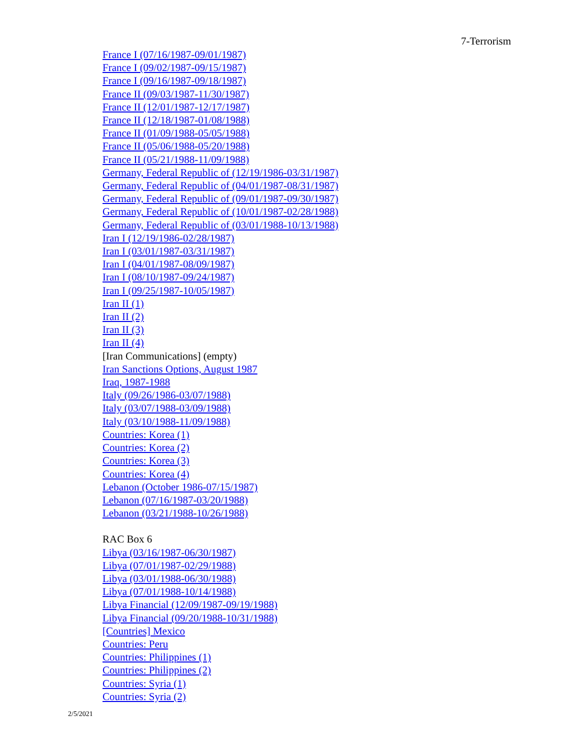7-Terrorism
France I (07/16/1987-09/01/1987)
France I (09/02/1987-09/15/1987)
France I (09/16/1987-09/18/1987)
France II (09/03/1987-11/30/1987)
France II (12/01/1987-12/17/1987)
France II (12/18/1987-01/08/1988)
France II (01/09/1988-05/05/1988)
France II (05/06/1988-05/20/1988)
France II (05/21/1988-11/09/1988)
Germany, Federal Republic of (12/19/1986-03/31/1987)
Germany, Federal Republic of (04/01/1987-08/31/1987)
Germany, Federal Republic of (09/01/1987-09/30/1987)
Germany, Federal Republic of (10/01/1987-02/28/1988)
Germany, Federal Republic of (03/01/1988-10/13/1988)
Iran I (12/19/1986-02/28/1987)
Iran I (03/01/1987-03/31/1987)
Iran I (04/01/1987-08/09/1987)
Iran I (08/10/1987-09/24/1987)
Iran I (09/25/1987-10/05/1987)
Iran II (1)
Iran II (2)
Iran II (3)
Iran II (4)
[Iran Communications] (empty)
Iran Sanctions Options, August 1987
Iraq, 1987-1988
Italy (09/26/1986-03/07/1988)
Italy (03/07/1988-03/09/1988)
Italy (03/10/1988-11/09/1988)
Countries: Korea (1)
Countries: Korea (2)
Countries: Korea (3)
Countries: Korea (4)
Lebanon (October 1986-07/15/1987)
Lebanon (07/16/1987-03/20/1988)
Lebanon (03/21/1988-10/26/1988)
RAC Box 6
Libya (03/16/1987-06/30/1987)
Libya (07/01/1987-02/29/1988)
Libya (03/01/1988-06/30/1988)
Libya (07/01/1988-10/14/1988)
Libya Financial (12/09/1987-09/19/1988)
Libya Financial (09/20/1988-10/31/1988)
[Countries] Mexico
Countries: Peru
Countries: Philippines (1)
Countries: Philippines (2)
Countries: Syria (1)
Countries: Syria (2)
2/5/2021